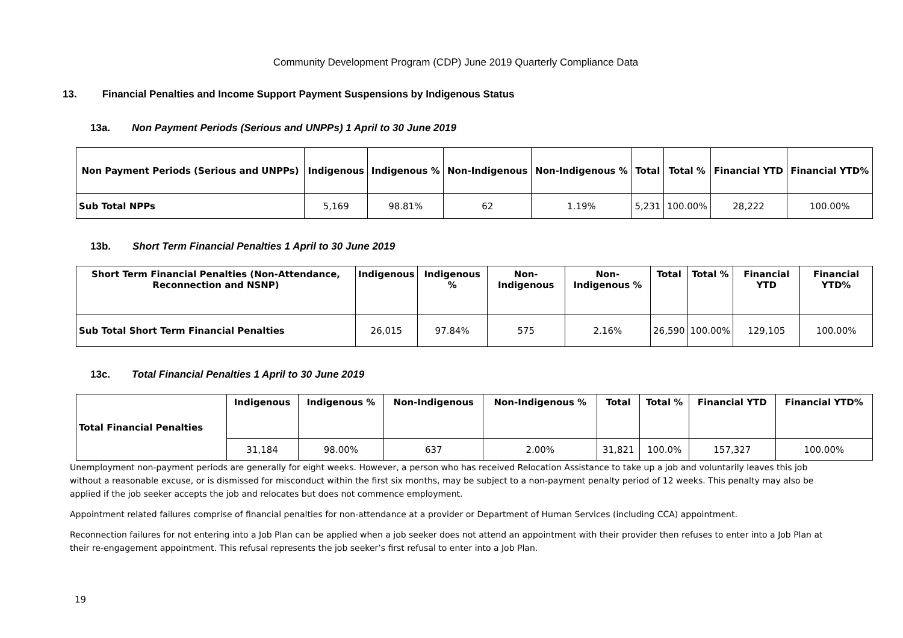Community Development Program (CDP) June 2019 Quarterly Compliance Data
13. Financial Penalties and Income Support Payment Suspensions by Indigenous Status
13a. Non Payment Periods (Serious and UNPPs) 1 April to 30 June 2019
| Non Payment Periods (Serious and UNPPs) | Indigenous | Indigenous % | Non-Indigenous | Non-Indigenous % | Total | Total % | Financial YTD | Financial YTD% |
| --- | --- | --- | --- | --- | --- | --- | --- | --- |
| Sub Total NPPs | 5,169 | 98.81% | 62 | 1.19% | 5,231 | 100.00% | 28,222 | 100.00% |
13b. Short Term Financial Penalties 1 April to 30 June 2019
| Short Term Financial Penalties (Non-Attendance, Reconnection and NSNP) | Indigenous | Indigenous % | Non-Indigenous | Non-Indigenous % | Total | Total % | Financial YTD | Financial YTD% |
| --- | --- | --- | --- | --- | --- | --- | --- | --- |
| Sub Total Short Term Financial Penalties | 26,015 | 97.84% | 575 | 2.16% | 26,590 | 100.00% | 129,105 | 100.00% |
13c. Total Financial Penalties 1 April to 30 June 2019
| Total Financial Penalties | Indigenous | Indigenous % | Non-Indigenous | Non-Indigenous % | Total | Total % | Financial YTD | Financial YTD% |
| --- | --- | --- | --- | --- | --- | --- | --- | --- |
| | 31,184 | 98.00% | 637 | 2.00% | 31,821 | 100.0% | 157,327 | 100.00% |
Unemployment non-payment periods are generally for eight weeks. However, a person who has received Relocation Assistance to take up a job and voluntarily leaves this job without a reasonable excuse, or is dismissed for misconduct within the first six months, may be subject to a non-payment penalty period of 12 weeks. This penalty may also be applied if the job seeker accepts the job and relocates but does not commence employment.
Appointment related failures comprise of financial penalties for non-attendance at a provider or Department of Human Services (including CCA) appointment.
Reconnection failures for not entering into a Job Plan can be applied when a job seeker does not attend an appointment with their provider then refuses to enter into a Job Plan at their re-engagement appointment. This refusal represents the job seeker’s first refusal to enter into a Job Plan.
19